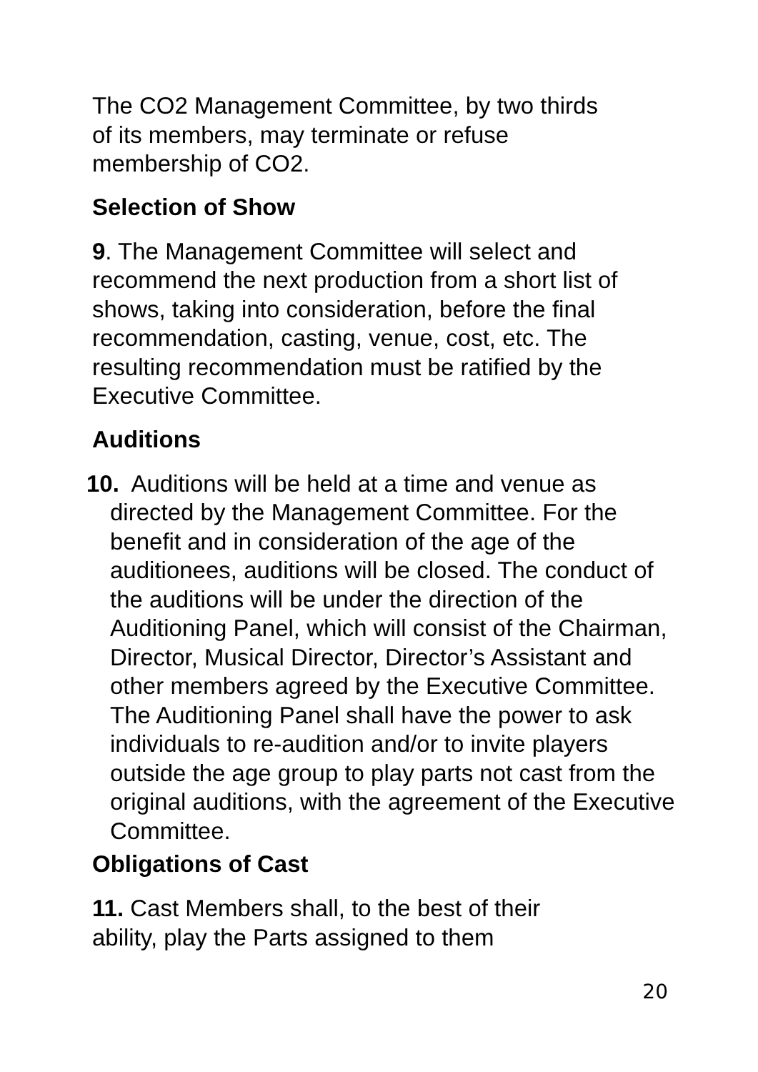The CO2 Management Committee, by two thirds
of its members, may terminate or refuse
membership of CO2.
Selection of Show
9. The Management Committee will select and recommend the next production from a short list of shows, taking into consideration, before the final recommendation, casting, venue, cost, etc. The resulting recommendation must be ratified by the Executive Committee.
Auditions
10. Auditions will be held at a time and venue as directed by the Management Committee. For the benefit and in consideration of the age of the auditionees, auditions will be closed. The conduct of the auditions will be under the direction of the Auditioning Panel, which will consist of the Chairman, Director, Musical Director, Director’s Assistant and other members agreed by the Executive Committee. The Auditioning Panel shall have the power to ask individuals to re-audition and/or to invite players outside the age group to play parts not cast from the original auditions, with the agreement of the Executive Committee.
Obligations of Cast
11. Cast Members shall, to the best of their
ability, play the Parts assigned to them
20